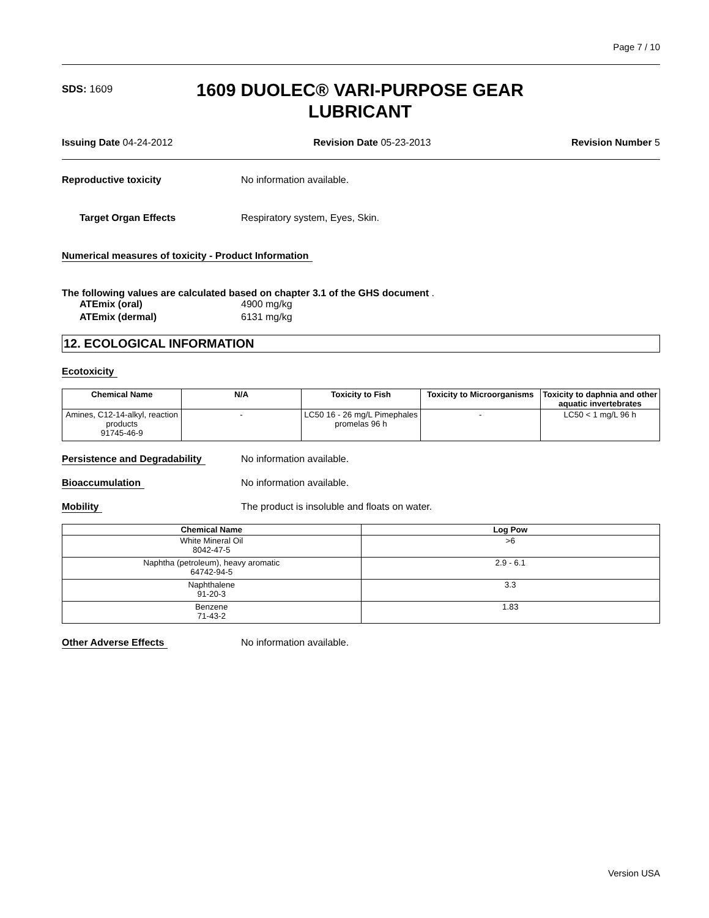Page 7 / 10
SDS: 1609
1609 DUOLEC® VARI-PURPOSE GEAR LUBRICANT
Issuing Date 04-24-2012 Revision Date 05-23-2013 Revision Number 5
Reproductive toxicity No information available.
Target Organ Effects Respiratory system, Eyes, Skin.
Numerical measures of toxicity - Product Information
The following values are calculated based on chapter 3.1 of the GHS document .
ATEmix (oral) 4900 mg/kg
ATEmix (dermal) 6131 mg/kg
12. ECOLOGICAL INFORMATION
Ecotoxicity
| Chemical Name | N/A | Toxicity to Fish | Toxicity to Microorganisms | Toxicity to daphnia and other aquatic invertebrates |
| --- | --- | --- | --- | --- |
| Amines, C12-14-alkyl, reaction products 91745-46-9 | - | LC50 16 - 26 mg/L Pimephales promelas 96 h | - | LC50 < 1 mg/L 96 h |
Persistence and Degradability No information available.
Bioaccumulation No information available.
Mobility The product is insoluble and floats on water.
| Chemical Name | Log Pow |
| --- | --- |
| White Mineral Oil 8042-47-5 | >6 |
| Naphtha (petroleum), heavy aromatic 64742-94-5 | 2.9 - 6.1 |
| Naphthalene 91-20-3 | 3.3 |
| Benzene 71-43-2 | 1.83 |
Other Adverse Effects No information available.
Version USA